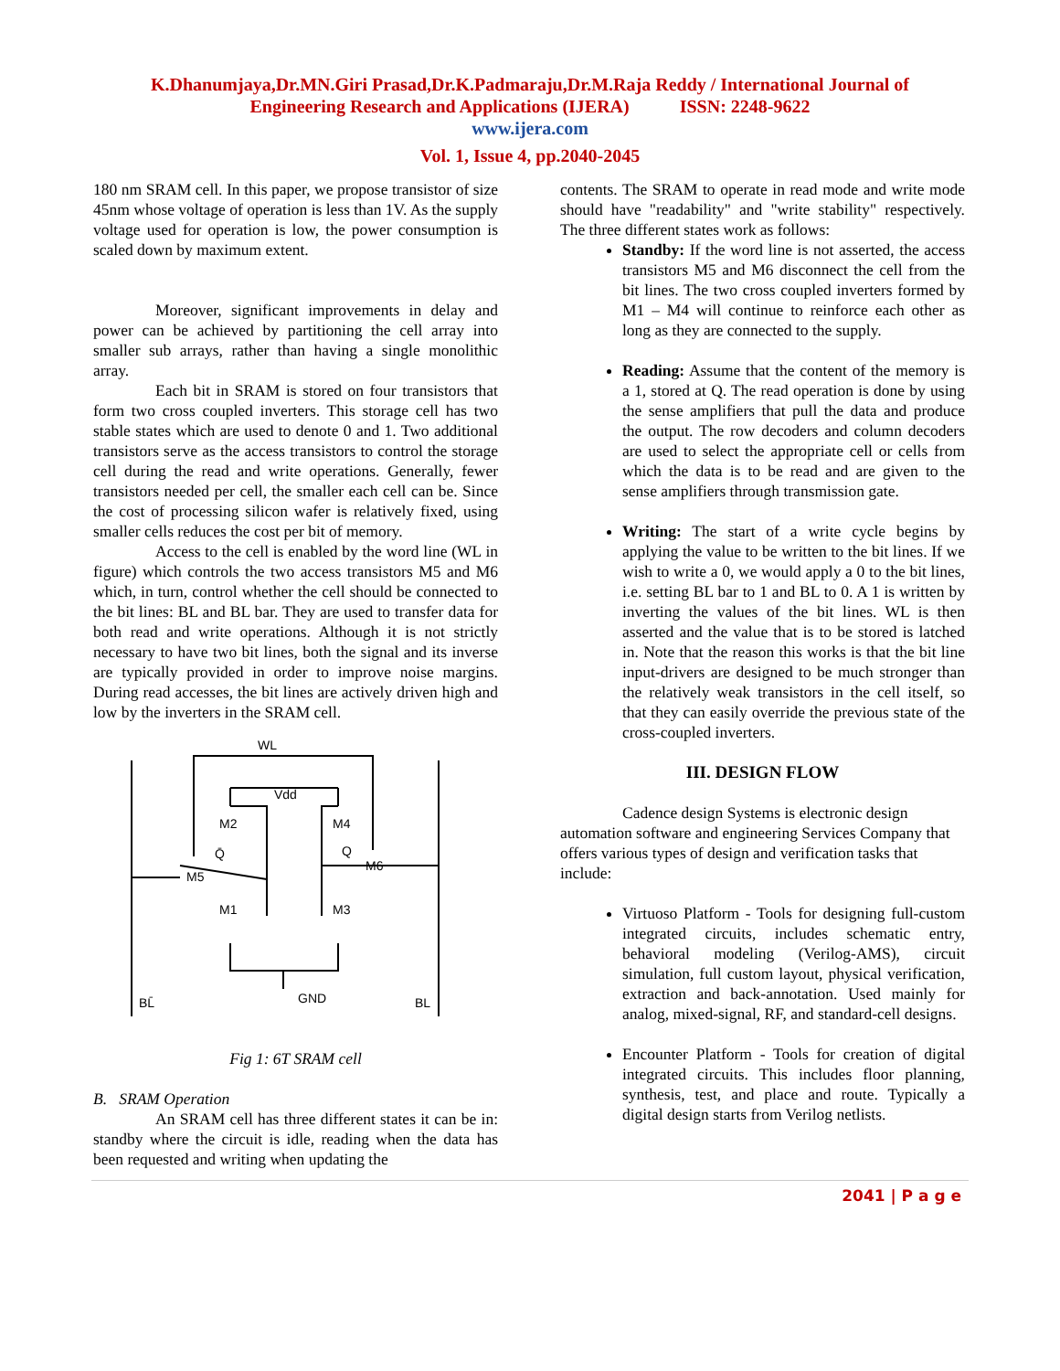K.Dhanumjaya,Dr.MN.Giri Prasad,Dr.K.Padmaraju,Dr.M.Raja Reddy / International Journal of
Engineering Research and Applications (IJERA) ISSN: 2248-9622
www.ijera.com
Vol. 1, Issue 4, pp.2040-2045
180 nm SRAM cell. In this paper, we propose transistor of size 45nm whose voltage of operation is less than 1V. As the supply voltage used for operation is low, the power consumption is scaled down by maximum extent.
Moreover, significant improvements in delay and power can be achieved by partitioning the cell array into smaller sub arrays, rather than having a single monolithic array.
Each bit in SRAM is stored on four transistors that form two cross coupled inverters. This storage cell has two stable states which are used to denote 0 and 1. Two additional transistors serve as the access transistors to control the storage cell during the read and write operations. Generally, fewer transistors needed per cell, the smaller each cell can be. Since the cost of processing silicon wafer is relatively fixed, using smaller cells reduces the cost per bit of memory.
Access to the cell is enabled by the word line (WL in figure) which controls the two access transistors M5 and M6 which, in turn, control whether the cell should be connected to the bit lines: BL and BL bar. They are used to transfer data for both read and write operations. Although it is not strictly necessary to have two bit lines, both the signal and its inverse are typically provided in order to improve noise margins. During read accesses, the bit lines are actively driven high and low by the inverters in the SRAM cell.
WL
Vdd
M2
M4
Q̄
Q
M5
M6
M1
M3
GND
BL̄
BL
Fig 1: 6T SRAM cell
B. SRAM Operation
An SRAM cell has three different states it can be in: standby where the circuit is idle, reading when the data has been requested and writing when updating the
contents. The SRAM to operate in read mode and write mode should have "readability" and "write stability" respectively. The three different states work as follows:
Standby: If the word line is not asserted, the access transistors M5 and M6 disconnect the cell from the bit lines. The two cross coupled inverters formed by M1 – M4 will continue to reinforce each other as long as they are connected to the supply.
Reading: Assume that the content of the memory is a 1, stored at Q. The read operation is done by using the sense amplifiers that pull the data and produce the output. The row decoders and column decoders are used to select the appropriate cell or cells from which the data is to be read and are given to the sense amplifiers through transmission gate.
Writing: The start of a write cycle begins by applying the value to be written to the bit lines. If we wish to write a 0, we would apply a 0 to the bit lines, i.e. setting BL bar to 1 and BL to 0. A 1 is written by inverting the values of the bit lines. WL is then asserted and the value that is to be stored is latched in. Note that the reason this works is that the bit line input-drivers are designed to be much stronger than the relatively weak transistors in the cell itself, so that they can easily override the previous state of the cross-coupled inverters.
III. DESIGN FLOW
Cadence design Systems is electronic design automation software and engineering Services Company that offers various types of design and verification tasks that include:
Virtuoso Platform - Tools for designing full-custom integrated circuits, includes schematic entry, behavioral modeling (Verilog-AMS), circuit simulation, full custom layout, physical verification, extraction and back-annotation. Used mainly for analog, mixed-signal, RF, and standard-cell designs.
Encounter Platform - Tools for creation of digital integrated circuits. This includes floor planning, synthesis, test, and place and route. Typically a digital design starts from Verilog netlists.
2041 | P a g e